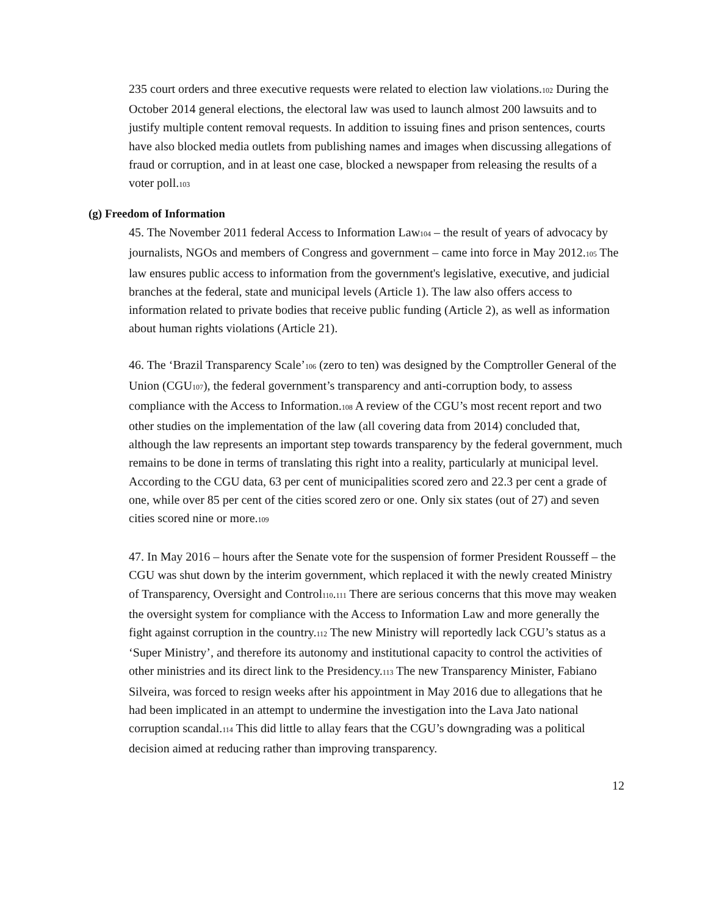235 court orders and three executive requests were related to election law violations.<sup>102</sup> During the October 2014 general elections, the electoral law was used to launch almost 200 lawsuits and to justify multiple content removal requests. In addition to issuing fines and prison sentences, courts have also blocked media outlets from publishing names and images when discussing allegations of fraud or corruption, and in at least one case, blocked a newspaper from releasing the results of a voter poll.<sup>103</sup>
(g) Freedom of Information
45. The November 2011 federal Access to Information Law<sup>104</sup> – the result of years of advocacy by journalists, NGOs and members of Congress and government – came into force in May 2012.<sup>105</sup> The law ensures public access to information from the government's legislative, executive, and judicial branches at the federal, state and municipal levels (Article 1). The law also offers access to information related to private bodies that receive public funding (Article 2), as well as information about human rights violations (Article 21).
46. The ‘Brazil Transparency Scale’<sup>106</sup> (zero to ten) was designed by the Comptroller General of the Union (CGU<sup>107</sup>), the federal government’s transparency and anti-corruption body, to assess compliance with the Access to Information.<sup>108</sup> A review of the CGU’s most recent report and two other studies on the implementation of the law (all covering data from 2014) concluded that, although the law represents an important step towards transparency by the federal government, much remains to be done in terms of translating this right into a reality, particularly at municipal level. According to the CGU data, 63 per cent of municipalities scored zero and 22.3 per cent a grade of one, while over 85 per cent of the cities scored zero or one. Only six states (out of 27) and seven cities scored nine or more.<sup>109</sup>
47. In May 2016 – hours after the Senate vote for the suspension of former President Rousseff – the CGU was shut down by the interim government, which replaced it with the newly created Ministry of Transparency, Oversight and Control<sup>110</sup>.<sup>111</sup> There are serious concerns that this move may weaken the oversight system for compliance with the Access to Information Law and more generally the fight against corruption in the country.<sup>112</sup> The new Ministry will reportedly lack CGU’s status as a ‘Super Ministry’, and therefore its autonomy and institutional capacity to control the activities of other ministries and its direct link to the Presidency.<sup>113</sup> The new Transparency Minister, Fabiano Silveira, was forced to resign weeks after his appointment in May 2016 due to allegations that he had been implicated in an attempt to undermine the investigation into the Lava Jato national corruption scandal.<sup>114</sup> This did little to allay fears that the CGU’s downgrading was a political decision aimed at reducing rather than improving transparency.
12